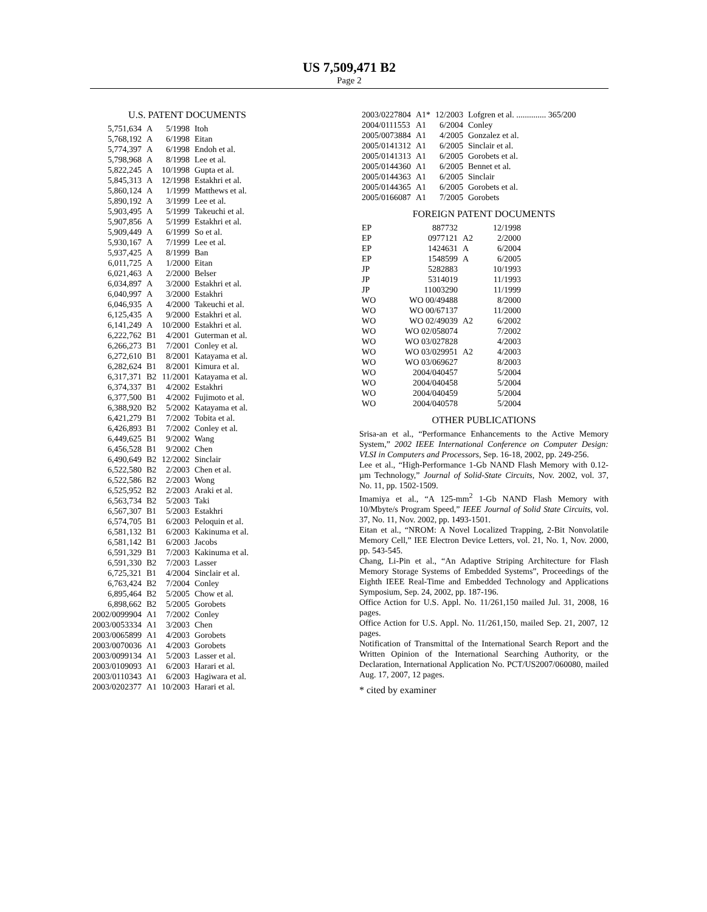US 7,509,471 B2
Page 2
U.S. PATENT DOCUMENTS
| 5,751,634 | A | 5/1998 | Itoh |
| 5,768,192 | A | 6/1998 | Eitan |
| 5,774,397 | A | 6/1998 | Endoh et al. |
| 5,798,968 | A | 8/1998 | Lee et al. |
| 5,822,245 | A | 10/1998 | Gupta et al. |
| 5,845,313 | A | 12/1998 | Estakhri et al. |
| 5,860,124 | A | 1/1999 | Matthews et al. |
| 5,890,192 | A | 3/1999 | Lee et al. |
| 5,903,495 | A | 5/1999 | Takeuchi et al. |
| 5,907,856 | A | 5/1999 | Estakhri et al. |
| 5,909,449 | A | 6/1999 | So et al. |
| 5,930,167 | A | 7/1999 | Lee et al. |
| 5,937,425 | A | 8/1999 | Ban |
| 6,011,725 | A | 1/2000 | Eitan |
| 6,021,463 | A | 2/2000 | Belser |
| 6,034,897 | A | 3/2000 | Estakhri et al. |
| 6,040,997 | A | 3/2000 | Estakhri |
| 6,046,935 | A | 4/2000 | Takeuchi et al. |
| 6,125,435 | A | 9/2000 | Estakhri et al. |
| 6,141,249 | A | 10/2000 | Estakhri et al. |
| 6,222,762 | B1 | 4/2001 | Guterman et al. |
| 6,266,273 | B1 | 7/2001 | Conley et al. |
| 6,272,610 | B1 | 8/2001 | Katayama et al. |
| 6,282,624 | B1 | 8/2001 | Kimura et al. |
| 6,317,371 | B2 | 11/2001 | Katayama et al. |
| 6,374,337 | B1 | 4/2002 | Estakhri |
| 6,377,500 | B1 | 4/2002 | Fujimoto et al. |
| 6,388,920 | B2 | 5/2002 | Katayama et al. |
| 6,421,279 | B1 | 7/2002 | Tobita et al. |
| 6,426,893 | B1 | 7/2002 | Conley et al. |
| 6,449,625 | B1 | 9/2002 | Wang |
| 6,456,528 | B1 | 9/2002 | Chen |
| 6,490,649 | B2 | 12/2002 | Sinclair |
| 6,522,580 | B2 | 2/2003 | Chen et al. |
| 6,522,586 | B2 | 2/2003 | Wong |
| 6,525,952 | B2 | 2/2003 | Araki et al. |
| 6,563,734 | B2 | 5/2003 | Taki |
| 6,567,307 | B1 | 5/2003 | Estakhri |
| 6,574,705 | B1 | 6/2003 | Peloquin et al. |
| 6,581,132 | B1 | 6/2003 | Kakinuma et al. |
| 6,581,142 | B1 | 6/2003 | Jacobs |
| 6,591,329 | B1 | 7/2003 | Kakinuma et al. |
| 6,591,330 | B2 | 7/2003 | Lasser |
| 6,725,321 | B1 | 4/2004 | Sinclair et al. |
| 6,763,424 | B2 | 7/2004 | Conley |
| 6,895,464 | B2 | 5/2005 | Chow et al. |
| 6,898,662 | B2 | 5/2005 | Gorobets |
| 2002/0099904 | A1 | 7/2002 | Conley |
| 2003/0053334 | A1 | 3/2003 | Chen |
| 2003/0065899 | A1 | 4/2003 | Gorobets |
| 2003/0070036 | A1 | 4/2003 | Gorobets |
| 2003/0099134 | A1 | 5/2003 | Lasser et al. |
| 2003/0109093 | A1 | 6/2003 | Harari et al. |
| 2003/0110343 | A1 | 6/2003 | Hagiwara et al. |
| 2003/0202377 | A1 | 10/2003 | Harari et al. |
| 2003/0227804 | A1* | 12/2003 | Lofgren et al. .............. 365/200 |
| 2004/0111553 | A1 | 6/2004 | Conley |
| 2005/0073884 | A1 | 4/2005 | Gonzalez et al. |
| 2005/0141312 | A1 | 6/2005 | Sinclair et al. |
| 2005/0141313 | A1 | 6/2005 | Gorobets et al. |
| 2005/0144360 | A1 | 6/2005 | Bennet et al. |
| 2005/0144363 | A1 | 6/2005 | Sinclair |
| 2005/0144365 | A1 | 6/2005 | Gorobets et al. |
| 2005/0166087 | A1 | 7/2005 | Gorobets |
FOREIGN PATENT DOCUMENTS
| EP | 887732 | | 12/1998 |
| EP | 0977121 | A2 | 2/2000 |
| EP | 1424631 | A | 6/2004 |
| EP | 1548599 | A | 6/2005 |
| JP | 5282883 | | 10/1993 |
| JP | 5314019 | | 11/1993 |
| JP | 11003290 | | 11/1999 |
| WO | WO 00/49488 | | 8/2000 |
| WO | WO 00/67137 | | 11/2000 |
| WO | WO 02/49039 | A2 | 6/2002 |
| WO | WO 02/058074 | | 7/2002 |
| WO | WO 03/027828 | | 4/2003 |
| WO | WO 03/029951 | A2 | 4/2003 |
| WO | WO 03/069627 | | 8/2003 |
| WO | 2004/040457 | | 5/2004 |
| WO | 2004/040458 | | 5/2004 |
| WO | 2004/040459 | | 5/2004 |
| WO | 2004/040578 | | 5/2004 |
OTHER PUBLICATIONS
Srisa-an et al., “Performance Enhancements to the Active Memory System,” 2002 IEEE International Conference on Computer Design: VLSI in Computers and Processors, Sep. 16-18, 2002, pp. 249-256.
Lee et al., “High-Performance 1-Gb NAND Flash Memory with 0.12-µm Technology,” Journal of Solid-State Circuits, Nov. 2002, vol. 37, No. 11, pp. 1502-1509.
Imamiya et al., “A 125-mm<sup>2</sup> 1-Gb NAND Flash Memory with 10/Mbyte/s Program Speed,” IEEE Journal of Solid State Circuits, vol. 37, No. 11, Nov. 2002, pp. 1493-1501.
Eitan et al., “NROM: A Novel Localized Trapping, 2-Bit Nonvolatile Memory Cell,” IEE Electron Device Letters, vol. 21, No. 1, Nov. 2000, pp. 543-545.
Chang, Li-Pin et al., “An Adaptive Striping Architecture for Flash Memory Storage Systems of Embedded Systems”, Proceedings of the Eighth IEEE Real-Time and Embedded Technology and Applications Symposium, Sep. 24, 2002, pp. 187-196.
Office Action for U.S. Appl. No. 11/261,150 mailed Jul. 31, 2008, 16 pages.
Office Action for U.S. Appl. No. 11/261,150, mailed Sep. 21, 2007, 12 pages.
Notification of Transmittal of the International Search Report and the Written Opinion of the International Searching Authority, or the Declaration, International Application No. PCT/US2007/060080, mailed Aug. 17, 2007, 12 pages.
* cited by examiner